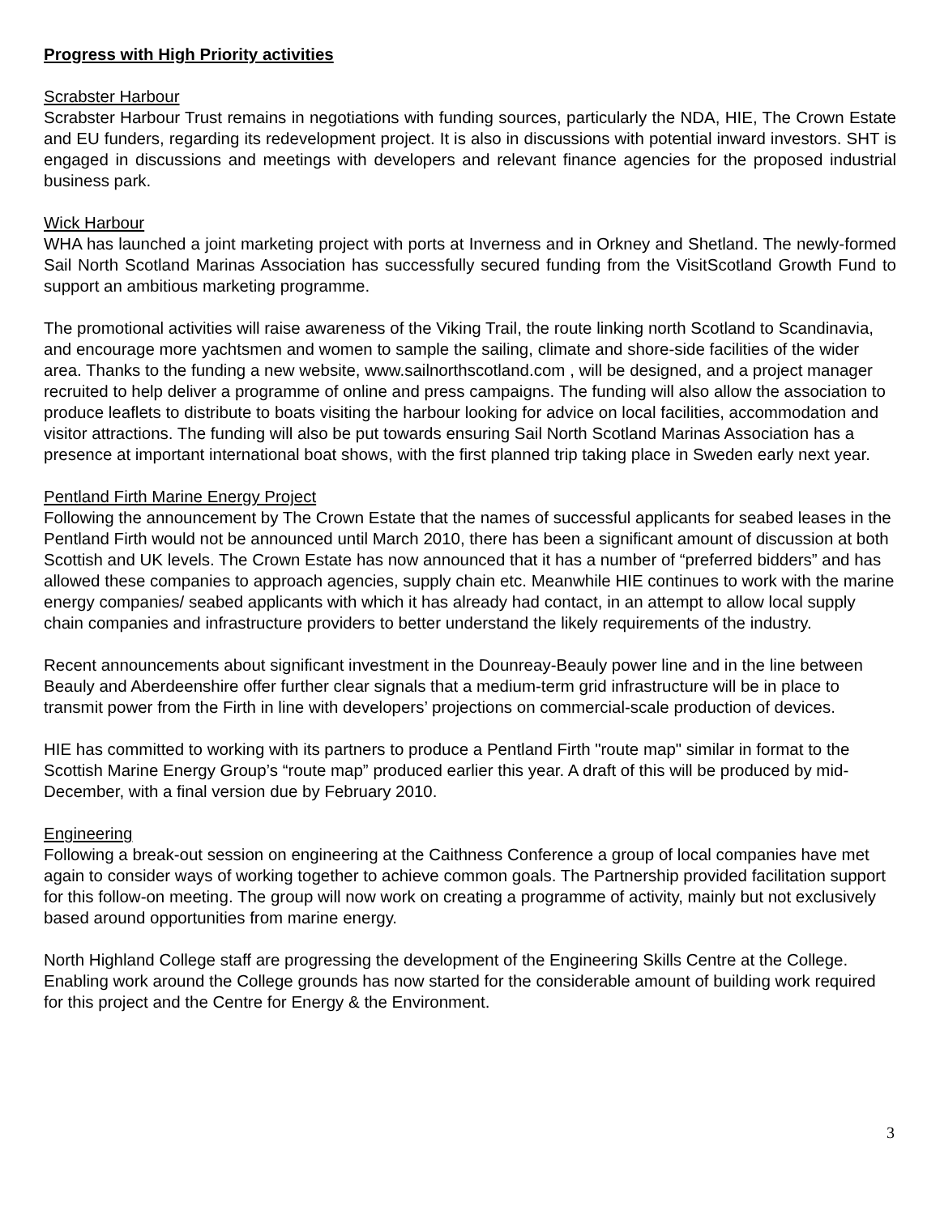Progress with High Priority activities
Scrabster Harbour
Scrabster Harbour Trust remains in negotiations with funding sources, particularly the NDA, HIE, The Crown Estate and EU funders, regarding its redevelopment project. It is also in discussions with potential inward investors. SHT is engaged in discussions and meetings with developers and relevant finance agencies for the proposed industrial business park.
Wick Harbour
WHA has launched a joint marketing project with ports at Inverness and in Orkney and Shetland. The newly-formed Sail North Scotland Marinas Association has successfully secured funding from the VisitScotland Growth Fund to support an ambitious marketing programme.
The promotional activities will raise awareness of the Viking Trail, the route linking north Scotland to Scandinavia, and encourage more yachtsmen and women to sample the sailing, climate and shore-side facilities of the wider area. Thanks to the funding a new website, www.sailnorthscotland.com , will be designed, and a project manager recruited to help deliver a programme of online and press campaigns. The funding will also allow the association to produce leaflets to distribute to boats visiting the harbour looking for advice on local facilities, accommodation and visitor attractions. The funding will also be put towards ensuring Sail North Scotland Marinas Association has a presence at important international boat shows, with the first planned trip taking place in Sweden early next year.
Pentland Firth Marine Energy Project
Following the announcement by The Crown Estate that the names of successful applicants for seabed leases in the Pentland Firth would not be announced until March 2010, there has been a significant amount of discussion at both Scottish and UK levels. The Crown Estate has now announced that it has a number of “preferred bidders” and has allowed these companies to approach agencies, supply chain etc. Meanwhile HIE continues to work with the marine energy companies/ seabed applicants with which it has already had contact, in an attempt to allow local supply chain companies and infrastructure providers to better understand the likely requirements of the industry.
Recent announcements about significant investment in the Dounreay-Beauly power line and in the line between Beauly and Aberdeenshire offer further clear signals that a medium-term grid infrastructure will be in place to transmit power from the Firth in line with developers’ projections on commercial-scale production of devices.
HIE has committed to working with its partners to produce a Pentland Firth "route map" similar in format to the Scottish Marine Energy Group’s “route map” produced earlier this year. A draft of this will be produced by mid-December, with a final version due by February 2010.
Engineering
Following a break-out session on engineering at the Caithness Conference a group of local companies have met again to consider ways of working together to achieve common goals. The Partnership provided facilitation support for this follow-on meeting. The group will now work on creating a programme of activity, mainly but not exclusively based around opportunities from marine energy.
North Highland College staff are progressing the development of the Engineering Skills Centre at the College. Enabling work around the College grounds has now started for the considerable amount of building work required for this project and the Centre for Energy & the Environment.
3